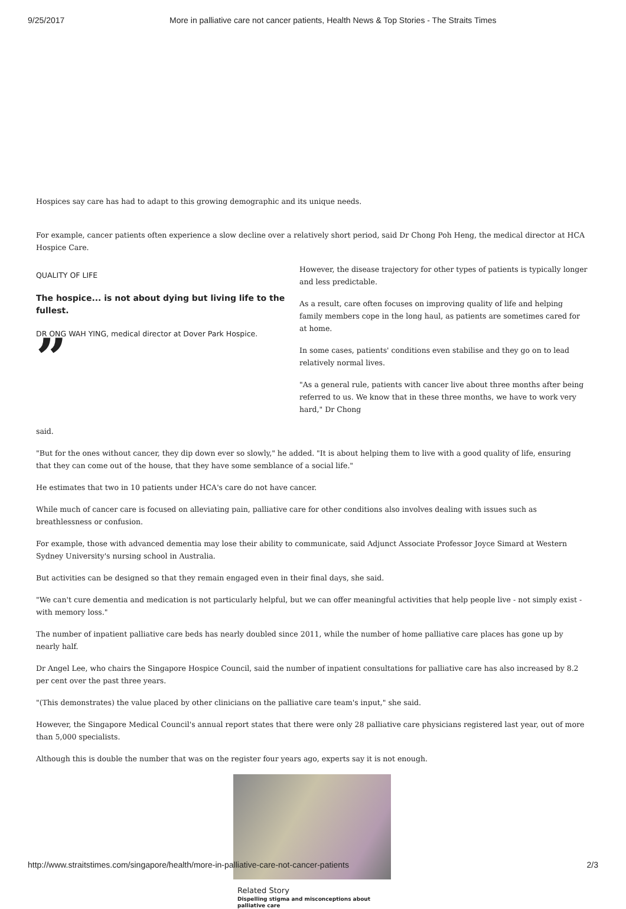9/25/2017 More in palliative care not cancer patients, Health News & Top Stories - The Straits Times
Hospices say care has had to adapt to this growing demographic and its unique needs.
For example, cancer patients often experience a slow decline over a relatively short period, said Dr Chong Poh Heng, the medical director at HCA Hospice Care.
QUALITY OF LIFE
The hospice... is not about dying but living life to the fullest.
DR ONG WAH YING, medical director at Dover Park Hospice.
”
However, the disease trajectory for other types of patients is typically longer and less predictable.
As a result, care often focuses on improving quality of life and helping family members cope in the long haul, as patients are sometimes cared for at home.
In some cases, patients' conditions even stabilise and they go on to lead relatively normal lives.
"As a general rule, patients with cancer live about three months after being referred to us. We know that in these three months, we have to work very hard," Dr Chong
said.
"But for the ones without cancer, they dip down ever so slowly," he added. "It is about helping them to live with a good quality of life, ensuring that they can come out of the house, that they have some semblance of a social life."
He estimates that two in 10 patients under HCA's care do not have cancer.
While much of cancer care is focused on alleviating pain, palliative care for other conditions also involves dealing with issues such as breathlessness or confusion.
For example, those with advanced dementia may lose their ability to communicate, said Adjunct Associate Professor Joyce Simard at Western Sydney University's nursing school in Australia.
But activities can be designed so that they remain engaged even in their final days, she said.
"We can't cure dementia and medication is not particularly helpful, but we can offer meaningful activities that help people live - not simply exist - with memory loss."
The number of inpatient palliative care beds has nearly doubled since 2011, while the number of home palliative care places has gone up by nearly half.
Dr Angel Lee, who chairs the Singapore Hospice Council, said the number of inpatient consultations for palliative care has also increased by 8.2 per cent over the past three years.
"(This demonstrates) the value placed by other clinicians on the palliative care team's input," she said.
However, the Singapore Medical Council's annual report states that there were only 28 palliative care physicians registered last year, out of more than 5,000 specialists.
Although this is double the number that was on the register four years ago, experts say it is not enough.
Related Story
Dispelling stigma and misconceptions about
palliative care
http://www.straitstimes.com/singapore/health/more-in-palliative-care-not-cancer-patients 2/3